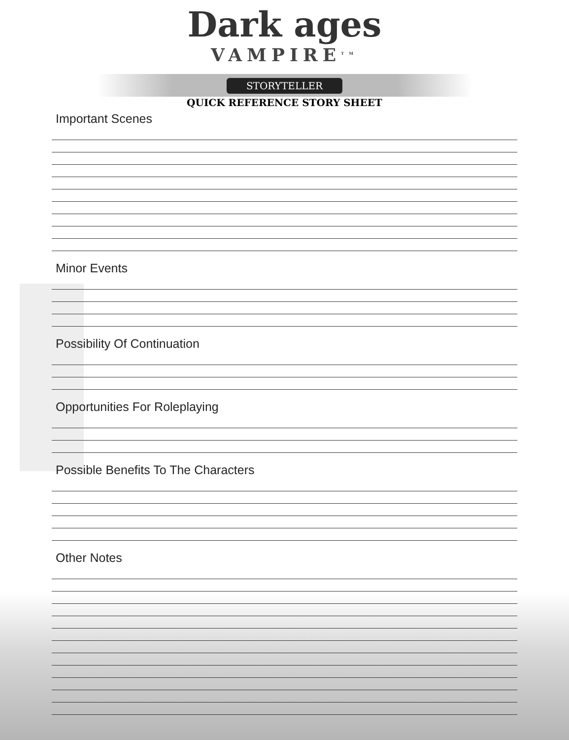Dark ages
VAMPIRE<sup>TM</sup>
STORYTELLER
QUICK REFERENCE STORY SHEET
Important Scenes
Minor Events
Possibility Of Continuation
Opportunities For Roleplaying
Possible Benefits To The Characters
Other Notes